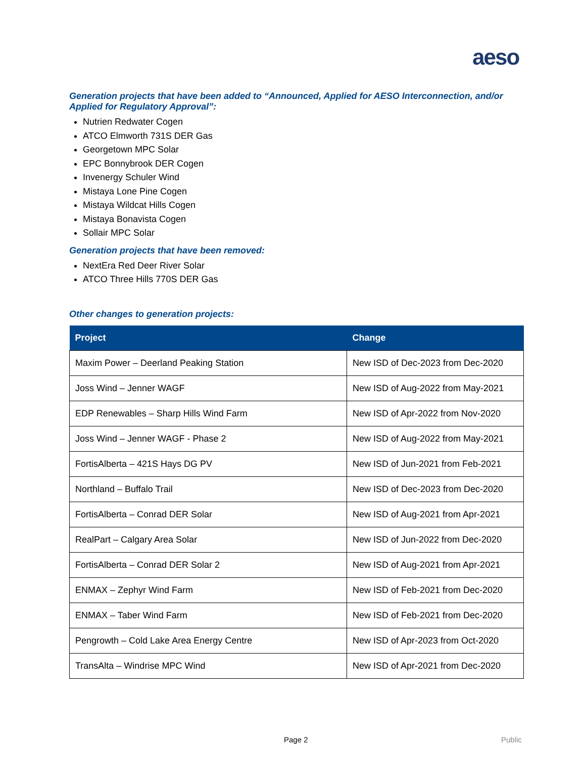aeso
Generation projects that have been added to “Announced, Applied for AESO Interconnection, and/or Applied for Regulatory Approval”:
Nutrien Redwater Cogen
ATCO Elmworth 731S DER Gas
Georgetown MPC Solar
EPC Bonnybrook DER Cogen
Invenergy Schuler Wind
Mistaya Lone Pine Cogen
Mistaya Wildcat Hills Cogen
Mistaya Bonavista Cogen
Sollair MPC Solar
Generation projects that have been removed:
NextEra Red Deer River Solar
ATCO Three Hills 770S DER Gas
Other changes to generation projects:
| Project | Change |
| --- | --- |
| Maxim Power – Deerland Peaking Station | New ISD of Dec-2023 from Dec-2020 |
| Joss Wind – Jenner WAGF | New ISD of Aug-2022 from May-2021 |
| EDP Renewables – Sharp Hills Wind Farm | New ISD of Apr-2022 from Nov-2020 |
| Joss Wind – Jenner WAGF - Phase 2 | New ISD of Aug-2022 from May-2021 |
| FortisAlberta – 421S Hays DG PV | New ISD of Jun-2021 from Feb-2021 |
| Northland – Buffalo Trail | New ISD of Dec-2023 from Dec-2020 |
| FortisAlberta – Conrad DER Solar | New ISD of Aug-2021 from Apr-2021 |
| RealPart – Calgary Area Solar | New ISD of Jun-2022 from Dec-2020 |
| FortisAlberta – Conrad DER Solar 2 | New ISD of Aug-2021 from Apr-2021 |
| ENMAX – Zephyr Wind Farm | New ISD of Feb-2021 from Dec-2020 |
| ENMAX – Taber Wind Farm | New ISD of Feb-2021 from Dec-2020 |
| Pengrowth – Cold Lake Area Energy Centre | New ISD of Apr-2023 from Oct-2020 |
| TransAlta – Windrise MPC Wind | New ISD of Apr-2021 from Dec-2020 |
Page 2 Public